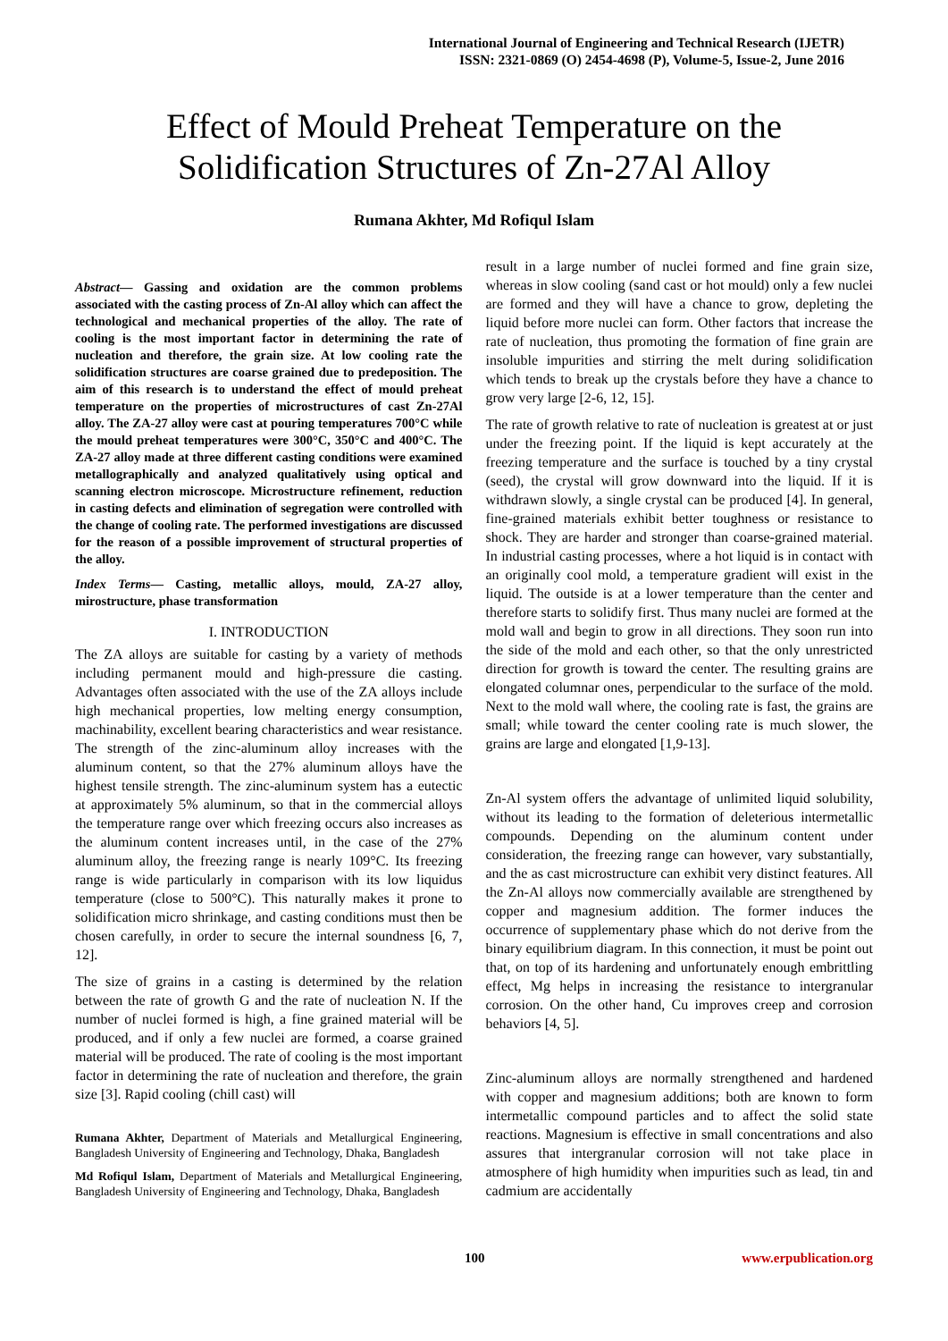International Journal of Engineering and Technical Research (IJETR)
ISSN: 2321-0869 (O) 2454-4698 (P), Volume-5, Issue-2, June 2016
Effect of Mould Preheat Temperature on the
Solidification Structures of Zn-27Al Alloy
Rumana Akhter, Md Rofiqul Islam
Abstract— Gassing and oxidation are the common problems associated with the casting process of Zn-Al alloy which can affect the technological and mechanical properties of the alloy. The rate of cooling is the most important factor in determining the rate of nucleation and therefore, the grain size. At low cooling rate the solidification structures are coarse grained due to predeposition. The aim of this research is to understand the effect of mould preheat temperature on the properties of microstructures of cast Zn-27Al alloy. The ZA-27 alloy were cast at pouring temperatures 700°C while the mould preheat temperatures were 300°C, 350°C and 400°C. The ZA-27 alloy made at three different casting conditions were examined metallographically and analyzed qualitatively using optical and scanning electron microscope. Microstructure refinement, reduction in casting defects and elimination of segregation were controlled with the change of cooling rate. The performed investigations are discussed for the reason of a possible improvement of structural properties of the alloy.
Index Terms— Casting, metallic alloys, mould, ZA-27 alloy, mirostructure, phase transformation
I. INTRODUCTION
The ZA alloys are suitable for casting by a variety of methods including permanent mould and high-pressure die casting. Advantages often associated with the use of the ZA alloys include high mechanical properties, low melting energy consumption, machinability, excellent bearing characteristics and wear resistance. The strength of the zinc-aluminum alloy increases with the aluminum content, so that the 27% aluminum alloys have the highest tensile strength. The zinc-aluminum system has a eutectic at approximately 5% aluminum, so that in the commercial alloys the temperature range over which freezing occurs also increases as the aluminum content increases until, in the case of the 27% aluminum alloy, the freezing range is nearly 109°C. Its freezing range is wide particularly in comparison with its low liquidus temperature (close to 500°C). This naturally makes it prone to solidification micro shrinkage, and casting conditions must then be chosen carefully, in order to secure the internal soundness [6, 7, 12].
The size of grains in a casting is determined by the relation between the rate of growth G and the rate of nucleation N. If the number of nuclei formed is high, a fine grained material will be produced, and if only a few nuclei are formed, a coarse grained material will be produced. The rate of cooling is the most important factor in determining the rate of nucleation and therefore, the grain size [3]. Rapid cooling (chill cast) will
Rumana Akhter, Department of Materials and Metallurgical Engineering, Bangladesh University of Engineering and Technology, Dhaka, Bangladesh
Md Rofiqul Islam, Department of Materials and Metallurgical Engineering, Bangladesh University of Engineering and Technology, Dhaka, Bangladesh
result in a large number of nuclei formed and fine grain size, whereas in slow cooling (sand cast or hot mould) only a few nuclei are formed and they will have a chance to grow, depleting the liquid before more nuclei can form. Other factors that increase the rate of nucleation, thus promoting the formation of fine grain are insoluble impurities and stirring the melt during solidification which tends to break up the crystals before they have a chance to grow very large [2-6, 12, 15].
The rate of growth relative to rate of nucleation is greatest at or just under the freezing point. If the liquid is kept accurately at the freezing temperature and the surface is touched by a tiny crystal (seed), the crystal will grow downward into the liquid. If it is withdrawn slowly, a single crystal can be produced [4]. In general, fine-grained materials exhibit better toughness or resistance to shock. They are harder and stronger than coarse-grained material. In industrial casting processes, where a hot liquid is in contact with an originally cool mold, a temperature gradient will exist in the liquid. The outside is at a lower temperature than the center and therefore starts to solidify first. Thus many nuclei are formed at the mold wall and begin to grow in all directions. They soon run into the side of the mold and each other, so that the only unrestricted direction for growth is toward the center. The resulting grains are elongated columnar ones, perpendicular to the surface of the mold. Next to the mold wall where, the cooling rate is fast, the grains are small; while toward the center cooling rate is much slower, the grains are large and elongated [1,9-13].
Zn-Al system offers the advantage of unlimited liquid solubility, without its leading to the formation of deleterious intermetallic compounds. Depending on the aluminum content under consideration, the freezing range can however, vary substantially, and the as cast microstructure can exhibit very distinct features. All the Zn-Al alloys now commercially available are strengthened by copper and magnesium addition. The former induces the occurrence of supplementary phase which do not derive from the binary equilibrium diagram. In this connection, it must be point out that, on top of its hardening and unfortunately enough embrittling effect, Mg helps in increasing the resistance to intergranular corrosion. On the other hand, Cu improves creep and corrosion behaviors [4, 5].
Zinc-aluminum alloys are normally strengthened and hardened with copper and magnesium additions; both are known to form intermetallic compound particles and to affect the solid state reactions. Magnesium is effective in small concentrations and also assures that intergranular corrosion will not take place in atmosphere of high humidity when impurities such as lead, tin and cadmium are accidentally
100 www.erpublication.org